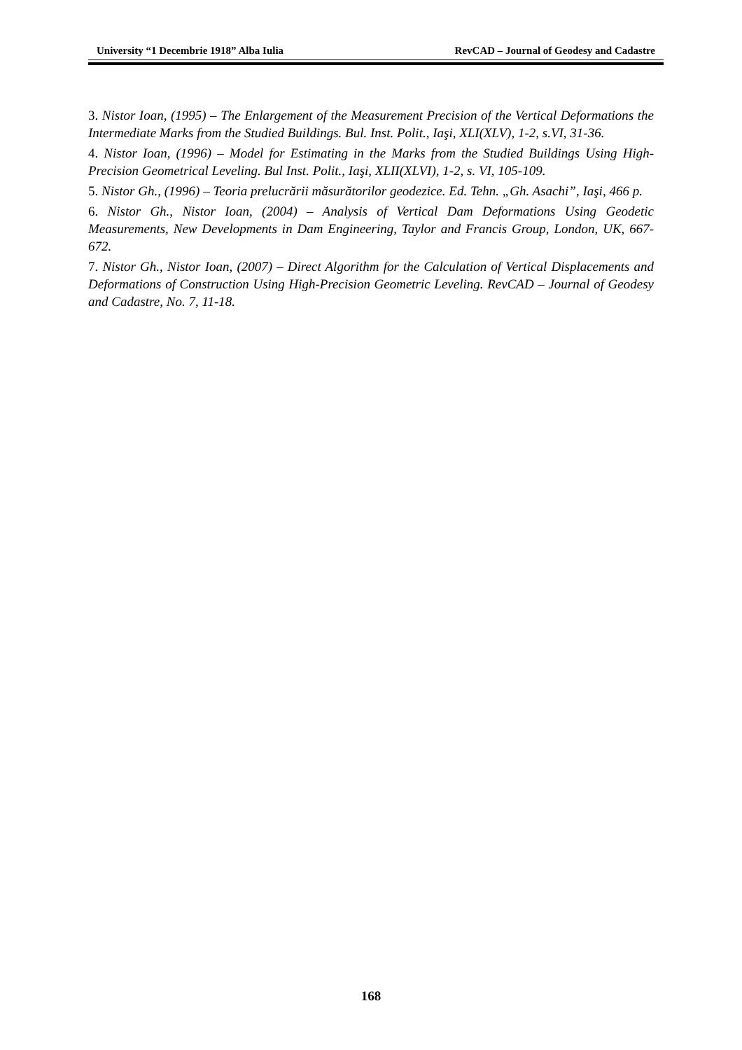University “1 Decembrie 1918” Alba Iulia RevCAD – Journal of Geodesy and Cadastre
3. Nistor Ioan, (1995) – The Enlargement of the Measurement Precision of the Vertical Deformations the Intermediate Marks from the Studied Buildings. Bul. Inst. Polit., Iaşi, XLI(XLV), 1-2, s.VI, 31-36.
4. Nistor Ioan, (1996) – Model for Estimating in the Marks from the Studied Buildings Using High-Precision Geometrical Leveling. Bul Inst. Polit., Iaşi, XLII(XLVI), 1-2, s. VI, 105-109.
5. Nistor Gh., (1996) – Teoria prelucrării măsurătorilor geodezice. Ed. Tehn. „Gh. Asachi”, Iaşi, 466 p.
6. Nistor Gh., Nistor Ioan, (2004) – Analysis of Vertical Dam Deformations Using Geodetic Measurements, New Developments in Dam Engineering, Taylor and Francis Group, London, UK, 667-672.
7. Nistor Gh., Nistor Ioan, (2007) – Direct Algorithm for the Calculation of Vertical Displacements and Deformations of Construction Using High-Precision Geometric Leveling. RevCAD – Journal of Geodesy and Cadastre, No. 7, 11-18.
168